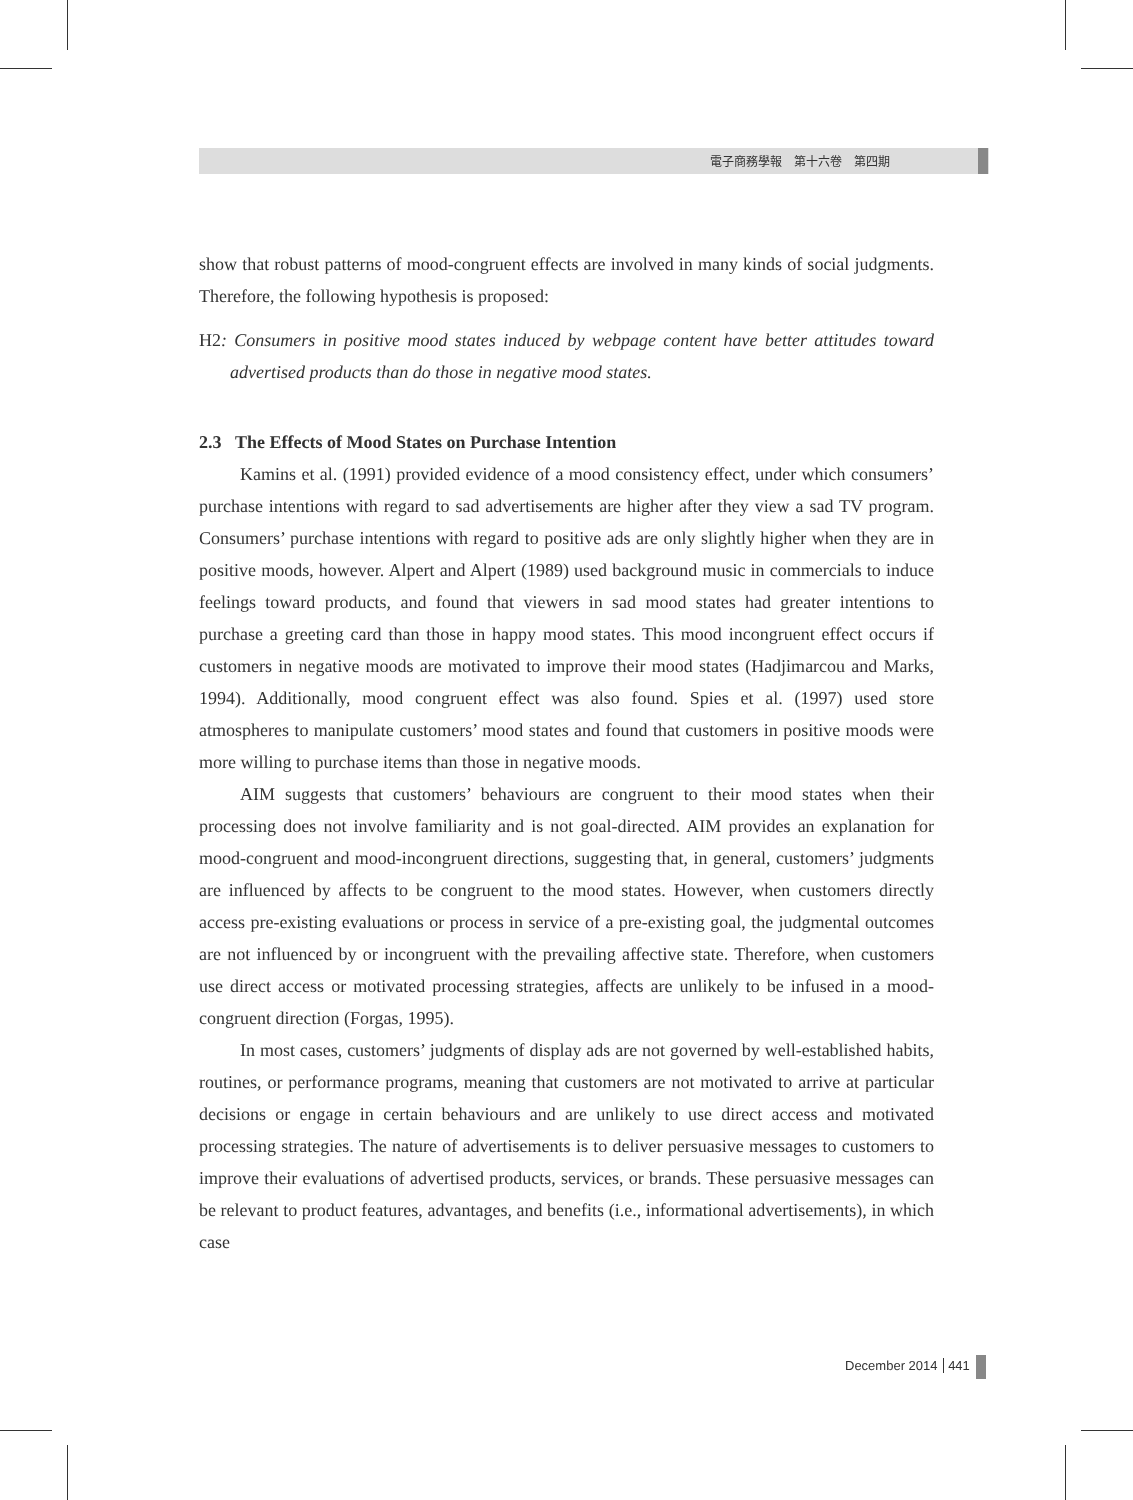電子商務學報　第十六卷　第四期
show that robust patterns of mood-congruent effects are involved in many kinds of social judgments. Therefore, the following hypothesis is proposed:
H2: Consumers in positive mood states induced by webpage content have better attitudes toward advertised products than do those in negative mood states.
2.3 The Effects of Mood States on Purchase Intention
Kamins et al. (1991) provided evidence of a mood consistency effect, under which consumers’ purchase intentions with regard to sad advertisements are higher after they view a sad TV program. Consumers’ purchase intentions with regard to positive ads are only slightly higher when they are in positive moods, however. Alpert and Alpert (1989) used background music in commercials to induce feelings toward products, and found that viewers in sad mood states had greater intentions to purchase a greeting card than those in happy mood states. This mood incongruent effect occurs if customers in negative moods are motivated to improve their mood states (Hadjimarcou and Marks, 1994). Additionally, mood congruent effect was also found. Spies et al. (1997) used store atmospheres to manipulate customers’ mood states and found that customers in positive moods were more willing to purchase items than those in negative moods.
AIM suggests that customers’ behaviours are congruent to their mood states when their processing does not involve familiarity and is not goal-directed. AIM provides an explanation for mood-congruent and mood-incongruent directions, suggesting that, in general, customers’ judgments are influenced by affects to be congruent to the mood states. However, when customers directly access pre-existing evaluations or process in service of a pre-existing goal, the judgmental outcomes are not influenced by or incongruent with the prevailing affective state. Therefore, when customers use direct access or motivated processing strategies, affects are unlikely to be infused in a mood-congruent direction (Forgas, 1995).
In most cases, customers’ judgments of display ads are not governed by well-established habits, routines, or performance programs, meaning that customers are not motivated to arrive at particular decisions or engage in certain behaviours and are unlikely to use direct access and motivated processing strategies. The nature of advertisements is to deliver persuasive messages to customers to improve their evaluations of advertised products, services, or brands. These persuasive messages can be relevant to product features, advantages, and benefits (i.e., informational advertisements), in which case
December 2014 441